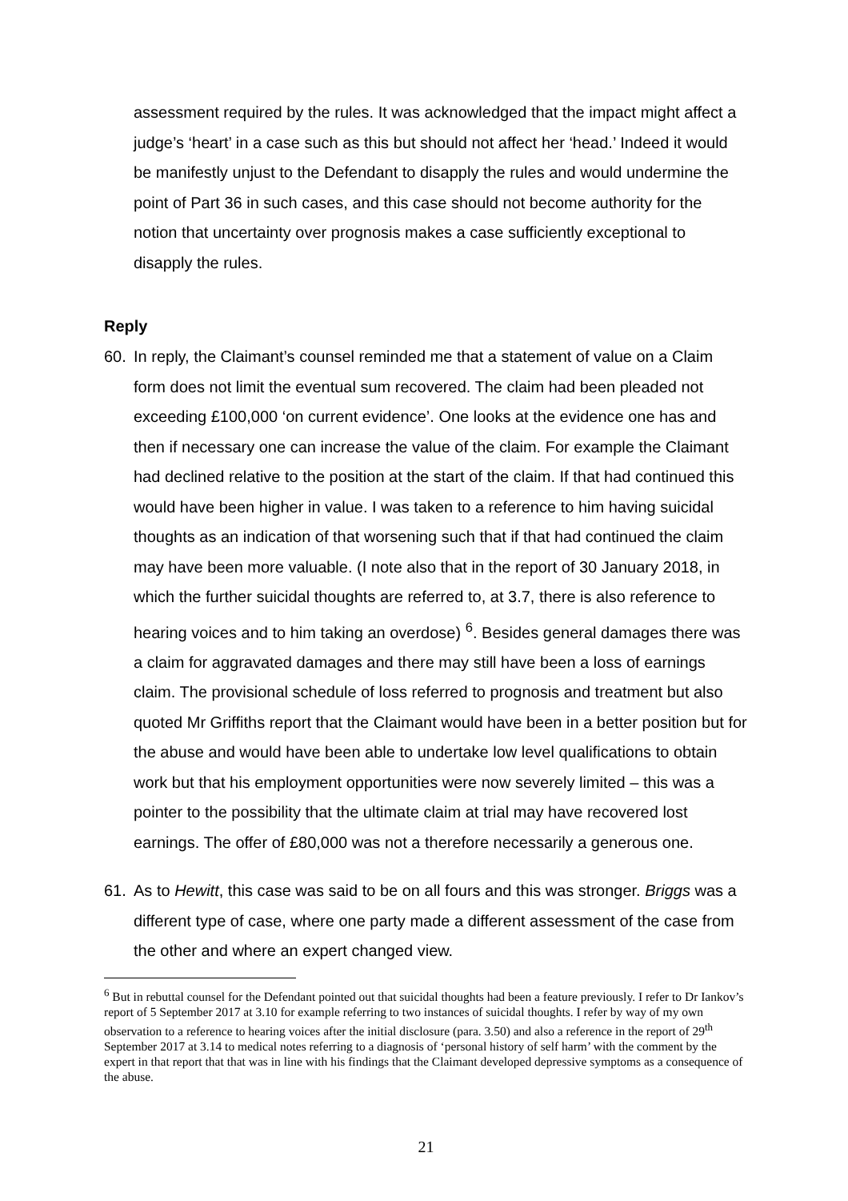assessment required by the rules. It was acknowledged that the impact might affect a judge’s ‘heart’ in a case such as this but should not affect her ‘head.’ Indeed it would be manifestly unjust to the Defendant to disapply the rules and would undermine the point of Part 36 in such cases, and this case should not become authority for the notion that uncertainty over prognosis makes a case sufficiently exceptional to disapply the rules.
Reply
60. In reply, the Claimant’s counsel reminded me that a statement of value on a Claim form does not limit the eventual sum recovered. The claim had been pleaded not exceeding £100,000 ‘on current evidence’. One looks at the evidence one has and then if necessary one can increase the value of the claim. For example the Claimant had declined relative to the position at the start of the claim. If that had continued this would have been higher in value. I was taken to a reference to him having suicidal thoughts as an indication of that worsening such that if that had continued the claim may have been more valuable. (I note also that in the report of 30 January 2018, in which the further suicidal thoughts are referred to, at 3.7, there is also reference to hearing voices and to him taking an overdose) <sup>6</sup>. Besides general damages there was a claim for aggravated damages and there may still have been a loss of earnings claim. The provisional schedule of loss referred to prognosis and treatment but also quoted Mr Griffiths report that the Claimant would have been in a better position but for the abuse and would have been able to undertake low level qualifications to obtain work but that his employment opportunities were now severely limited – this was a pointer to the possibility that the ultimate claim at trial may have recovered lost earnings. The offer of £80,000 was not a therefore necessarily a generous one.
61. As to Hewitt, this case was said to be on all fours and this was stronger. Briggs was a different type of case, where one party made a different assessment of the case from the other and where an expert changed view.
<sup>6</sup> But in rebuttal counsel for the Defendant pointed out that suicidal thoughts had been a feature previously. I refer to Dr Iankov’s report of 5 September 2017 at 3.10 for example referring to two instances of suicidal thoughts. I refer by way of my own observation to a reference to hearing voices after the initial disclosure (para. 3.50) and also a reference in the report of 29<sup>th</sup> September 2017 at 3.14 to medical notes referring to a diagnosis of ‘personal history of self harm’ with the comment by the expert in that report that that was in line with his findings that the Claimant developed depressive symptoms as a consequence of the abuse.
21